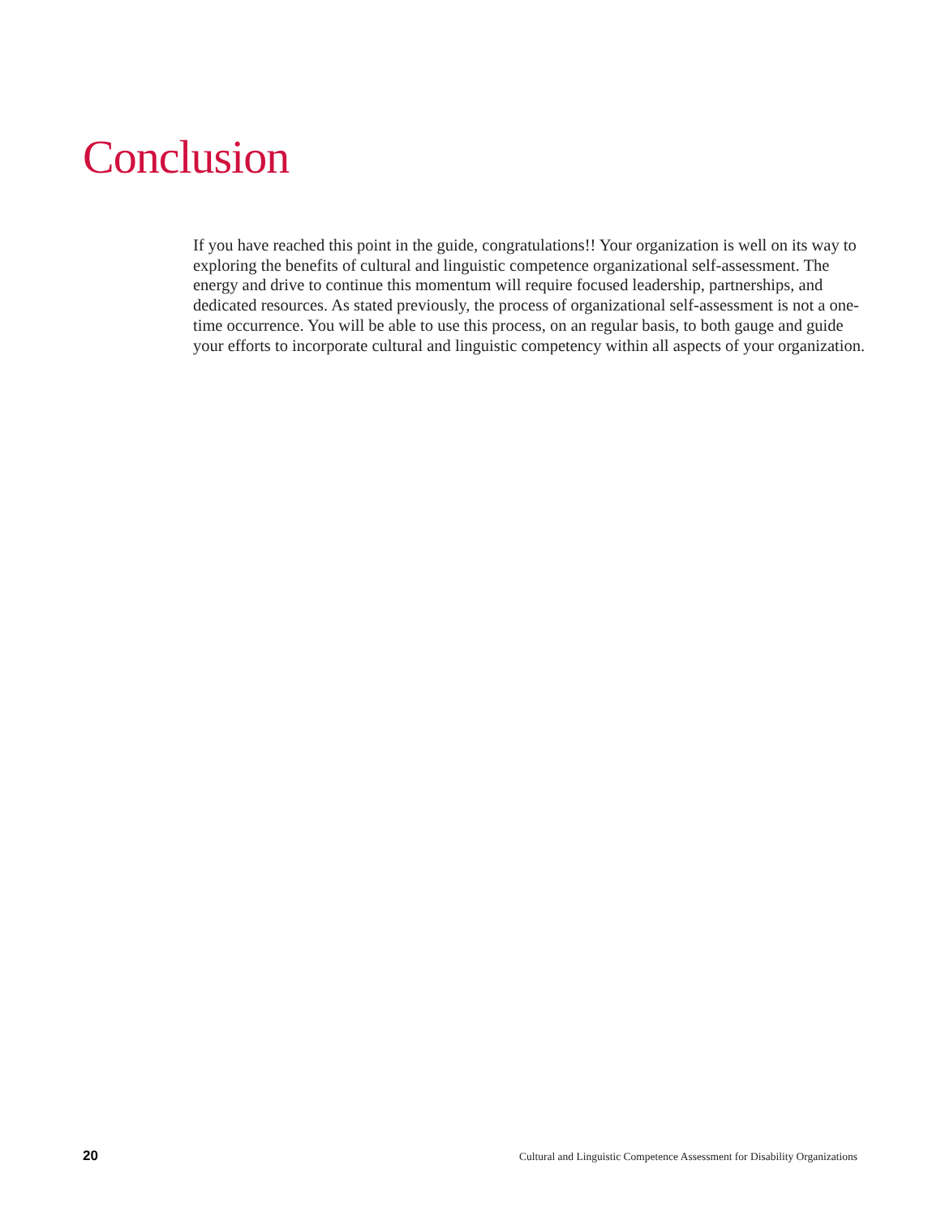Conclusion
If you have reached this point in the guide, congratulations!! Your organization is well on its way to exploring the benefits of cultural and linguistic competence organizational self-assessment. The energy and drive to continue this momentum will require focused leadership, partnerships, and dedicated resources. As stated previously, the process of organizational self-assessment is not a one-time occurrence. You will be able to use this process, on an regular basis, to both gauge and guide your efforts to incorporate cultural and linguistic competency within all aspects of your organization.
20 Cultural and Linguistic Competence Assessment for Disability Organizations